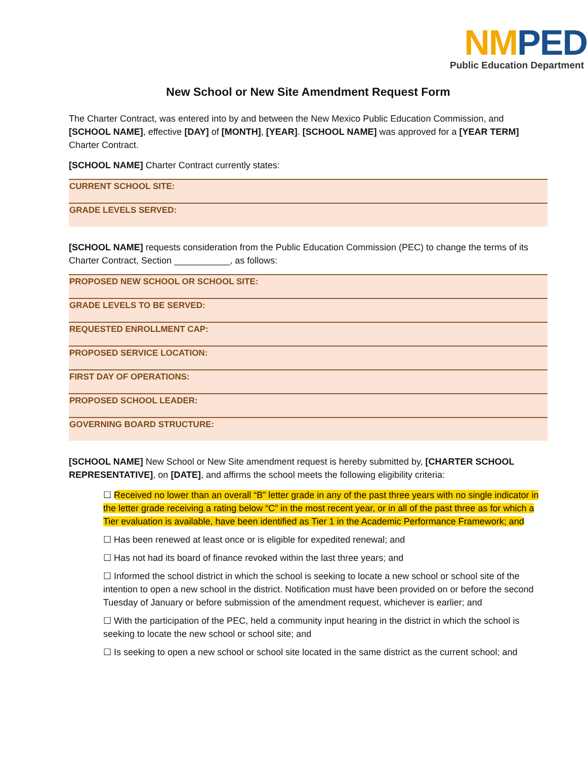NM PED
Public Education Department
New School or New Site Amendment Request Form
The Charter Contract, was entered into by and between the New Mexico Public Education Commission, and [SCHOOL NAME], effective [DAY] of [MONTH], [YEAR]. [SCHOOL NAME] was approved for a [YEAR TERM] Charter Contract.
[SCHOOL NAME] Charter Contract currently states:
| CURRENT SCHOOL SITE: |
| GRADE LEVELS SERVED: |
[SCHOOL NAME] requests consideration from the Public Education Commission (PEC) to change the terms of its Charter Contract, Section ___________, as follows:
| PROPOSED NEW SCHOOL OR SCHOOL SITE: |
| GRADE LEVELS TO BE SERVED: |
| REQUESTED ENROLLMENT CAP: |
| PROPOSED SERVICE LOCATION: |
| FIRST DAY OF OPERATIONS: |
| PROPOSED SCHOOL LEADER: |
| GOVERNING BOARD STRUCTURE: |
[SCHOOL NAME] New School or New Site amendment request is hereby submitted by, [CHARTER SCHOOL REPRESENTATIVE], on [DATE], and affirms the school meets the following eligibility criteria:
☐ Received no lower than an overall “B” letter grade in any of the past three years with no single indicator in the letter grade receiving a rating below “C” in the most recent year, or in all of the past three as for which a Tier evaluation is available, have been identified as Tier 1 in the Academic Performance Framework; and
☐ Has been renewed at least once or is eligible for expedited renewal; and
☐ Has not had its board of finance revoked within the last three years; and
☐ Informed the school district in which the school is seeking to locate a new school or school site of the intention to open a new school in the district. Notification must have been provided on or before the second Tuesday of January or before submission of the amendment request, whichever is earlier; and
☐ With the participation of the PEC, held a community input hearing in the district in which the school is seeking to locate the new school or school site; and
☐ Is seeking to open a new school or school site located in the same district as the current school; and